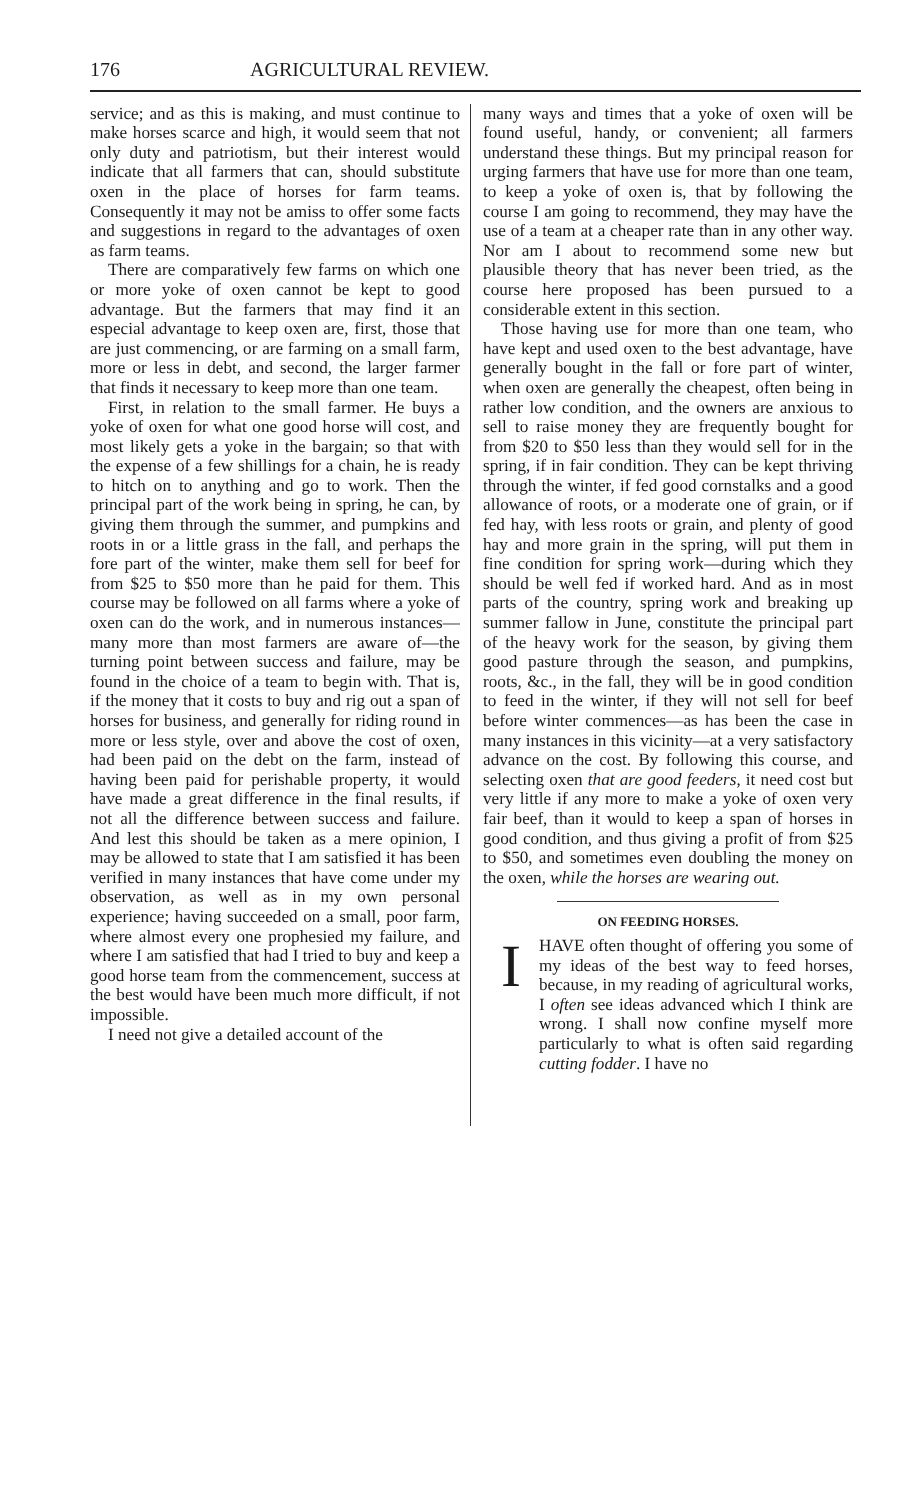176 AGRICULTURAL REVIEW.
service; and as this is making, and must continue to make horses scarce and high, it would seem that not only duty and patriotism, but their interest would indicate that all farmers that can, should substitute oxen in the place of horses for farm teams. Consequently it may not be amiss to offer some facts and suggestions in regard to the advantages of oxen as farm teams.
There are comparatively few farms on which one or more yoke of oxen cannot be kept to good advantage. But the farmers that may find it an especial advantage to keep oxen are, first, those that are just commencing, or are farming on a small farm, more or less in debt, and second, the larger farmer that finds it necessary to keep more than one team.
First, in relation to the small farmer. He buys a yoke of oxen for what one good horse will cost, and most likely gets a yoke in the bargain; so that with the expense of a few shillings for a chain, he is ready to hitch on to anything and go to work. Then the principal part of the work being in spring, he can, by giving them through the summer, and pumpkins and roots in or a little grass in the fall, and perhaps the fore part of the winter, make them sell for beef for from $25 to $50 more than he paid for them. This course may be followed on all farms where a yoke of oxen can do the work, and in numerous instances—many more than most farmers are aware of—the turning point between success and failure, may be found in the choice of a team to begin with. That is, if the money that it costs to buy and rig out a span of horses for business, and generally for riding round in more or less style, over and above the cost of oxen, had been paid on the debt on the farm, instead of having been paid for perishable property, it would have made a great difference in the final results, if not all the difference between success and failure. And lest this should be taken as a mere opinion, I may be allowed to state that I am satisfied it has been verified in many instances that have come under my observation, as well as in my own personal experience; having succeeded on a small, poor farm, where almost every one prophesied my failure, and where I am satisfied that had I tried to buy and keep a good horse team from the commencement, success at the best would have been much more difficult, if not impossible.
I need not give a detailed account of the
many ways and times that a yoke of oxen will be found useful, handy, or convenient; all farmers understand these things. But my principal reason for urging farmers that have use for more than one team, to keep a yoke of oxen is, that by following the course I am going to recommend, they may have the use of a team at a cheaper rate than in any other way. Nor am I about to recommend some new but plausible theory that has never been tried, as the course here proposed has been pursued to a considerable extent in this section.
Those having use for more than one team, who have kept and used oxen to the best advantage, have generally bought in the fall or fore part of winter, when oxen are generally the cheapest, often being in rather low condition, and the owners are anxious to sell to raise money they are frequently bought for from $20 to $50 less than they would sell for in the spring, if in fair condition. They can be kept thriving through the winter, if fed good cornstalks and a good allowance of roots, or a moderate one of grain, or if fed hay, with less roots or grain, and plenty of good hay and more grain in the spring, will put them in fine condition for spring work—during which they should be well fed if worked hard. And as in most parts of the country, spring work and breaking up summer fallow in June, constitute the principal part of the heavy work for the season, by giving them good pasture through the season, and pumpkins, roots, &c., in the fall, they will be in good condition to feed in the winter, if they will not sell for beef before winter commences—as has been the case in many instances in this vicinity—at a very satisfactory advance on the cost. By following this course, and selecting oxen that are good feeders, it need cost but very little if any more to make a yoke of oxen very fair beef, than it would to keep a span of horses in good condition, and thus giving a profit of from $25 to $50, and sometimes even doubling the money on the oxen, while the horses are wearing out.
ON FEEDING HORSES.
IHAVE often thought of offering you some of my ideas of the best way to feed horses, because, in my reading of agricultural works, I often see ideas advanced which I think are wrong. I shall now confine myself more particularly to what is often said regarding cutting fodder. I have no